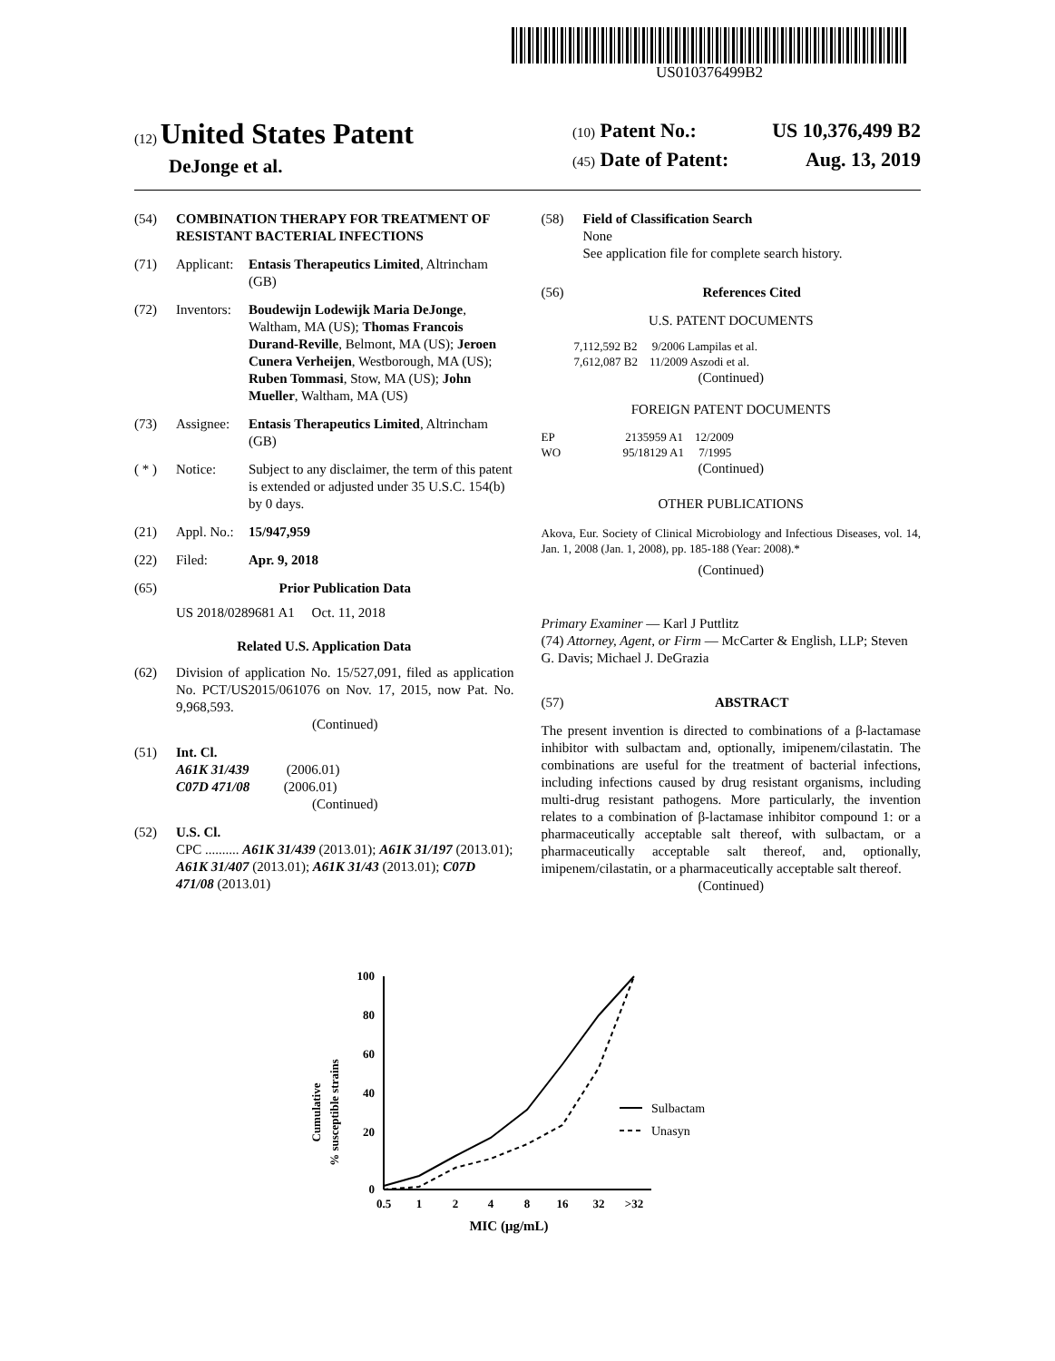US010376499B2
(12) United States Patent
DeJonge et al.
(10) Patent No.: US 10,376,499 B2
(45) Date of Patent: Aug. 13, 2019
(54) COMBINATION THERAPY FOR TREATMENT OF RESISTANT BACTERIAL INFECTIONS
(71) Applicant: Entasis Therapeutics Limited, Altrincham (GB)
(72) Inventors: Boudewijn Lodewijk Maria DeJonge, Waltham, MA (US); Thomas Francois Durand-Reville, Belmont, MA (US); Jeroen Cunera Verheijen, Westborough, MA (US); Ruben Tommasi, Stow, MA (US); John Mueller, Waltham, MA (US)
(73) Assignee: Entasis Therapeutics Limited, Altrincham (GB)
( * ) Notice: Subject to any disclaimer, the term of this patent is extended or adjusted under 35 U.S.C. 154(b) by 0 days.
(21) Appl. No.: 15/947,959
(22) Filed: Apr. 9, 2018
(65) Prior Publication Data
US 2018/0289681 A1 Oct. 11, 2018
Related U.S. Application Data
(62) Division of application No. 15/527,091, filed as application No. PCT/US2015/061076 on Nov. 17, 2015, now Pat. No. 9,968,593.
(Continued)
(51) Int. Cl.
A61K 31/439 (2006.01)
C07D 471/08 (2006.01)
(Continued)
(52) U.S. Cl.
CPC .......... A61K 31/439 (2013.01); A61K 31/197 (2013.01); A61K 31/407 (2013.01); A61K 31/43 (2013.01); C07D 471/08 (2013.01)
(58) Field of Classification Search
None
See application file for complete search history.
(56) References Cited
U.S. PATENT DOCUMENTS
7,112,592 B2 9/2006 Lampilas et al.
7,612,087 B2 11/2009 Aszodi et al.
(Continued)
FOREIGN PATENT DOCUMENTS
EP 2135959 A1 12/2009
WO 95/18129 A1 7/1995
(Continued)
OTHER PUBLICATIONS
Akova, Eur. Society of Clinical Microbiology and Infectious Diseases, vol. 14, Jan. 1, 2008 (Jan. 1, 2008), pp. 185-188 (Year: 2008).*
(Continued)
Primary Examiner — Karl J Puttlitz
(74) Attorney, Agent, or Firm — McCarter & English, LLP; Steven G. Davis; Michael J. DeGrazia
(57) ABSTRACT
The present invention is directed to combinations of a β-lactamase inhibitor with sulbactam and, optionally, imipenem/cilastatin. The combinations are useful for the treatment of bacterial infections, including infections caused by drug resistant organisms, including multi-drug resistant pathogens. More particularly, the invention relates to a combination of β-lactamase inhibitor compound 1: or a pharmaceutically acceptable salt thereof, with sulbactam, or a pharmaceutically acceptable salt thereof, and, optionally, imipenem/cilastatin, or a pharmaceutically acceptable salt thereof.
(Continued)
Cumulative
% susceptible strains
100
80
60
40
20
0
0.5
1
2
4
8
16
32
>32
MIC (μg/mL)
Sulbactam
Unasyn